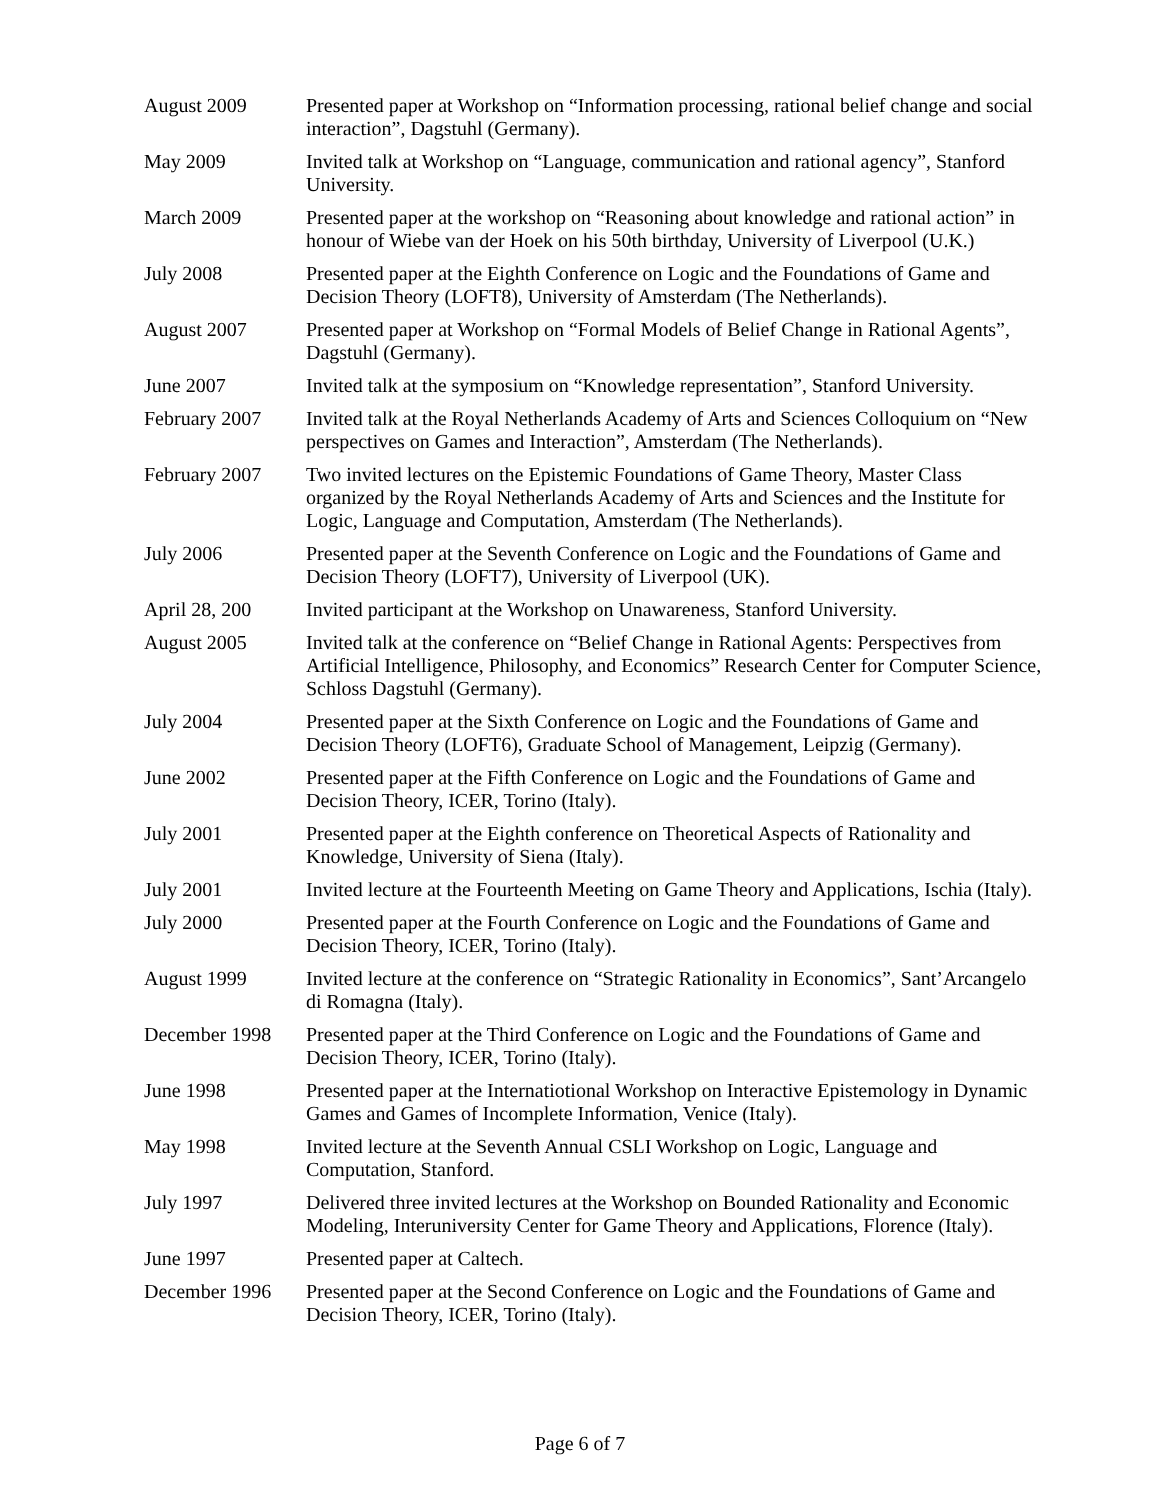August 2009 Presented paper at Workshop on “Information processing, rational belief change and social interaction”, Dagstuhl (Germany).
May 2009 Invited talk at Workshop on “Language, communication and rational agency”, Stanford University.
March 2009 Presented paper at the workshop on “Reasoning about knowledge and rational action” in honour of Wiebe van der Hoek on his 50th birthday, University of Liverpool (U.K.)
July 2008 Presented paper at the Eighth Conference on Logic and the Foundations of Game and Decision Theory (LOFT8), University of Amsterdam (The Netherlands).
August 2007 Presented paper at Workshop on “Formal Models of Belief Change in Rational Agents”, Dagstuhl (Germany).
June 2007 Invited talk at the symposium on “Knowledge representation”, Stanford University.
February 2007 Invited talk at the Royal Netherlands Academy of Arts and Sciences Colloquium on “New perspectives on Games and Interaction”, Amsterdam (The Netherlands).
February 2007 Two invited lectures on the Epistemic Foundations of Game Theory, Master Class organized by the Royal Netherlands Academy of Arts and Sciences and the Institute for Logic, Language and Computation, Amsterdam (The Netherlands).
July 2006 Presented paper at the Seventh Conference on Logic and the Foundations of Game and Decision Theory (LOFT7), University of Liverpool (UK).
April 28, 200 Invited participant at the Workshop on Unawareness, Stanford University.
August 2005 Invited talk at the conference on “Belief Change in Rational Agents: Perspectives from Artificial Intelligence, Philosophy, and Economics” Research Center for Computer Science, Schloss Dagstuhl (Germany).
July 2004 Presented paper at the Sixth Conference on Logic and the Foundations of Game and Decision Theory (LOFT6), Graduate School of Management, Leipzig (Germany).
June 2002 Presented paper at the Fifth Conference on Logic and the Foundations of Game and Decision Theory, ICER, Torino (Italy).
July 2001 Presented paper at the Eighth conference on Theoretical Aspects of Rationality and Knowledge, University of Siena (Italy).
July 2001 Invited lecture at the Fourteenth Meeting on Game Theory and Applications, Ischia (Italy).
July 2000 Presented paper at the Fourth Conference on Logic and the Foundations of Game and Decision Theory, ICER, Torino (Italy).
August 1999 Invited lecture at the conference on “Strategic Rationality in Economics”, Sant’Arcangelo di Romagna (Italy).
December 1998 Presented paper at the Third Conference on Logic and the Foundations of Game and Decision Theory, ICER, Torino (Italy).
June 1998 Presented paper at the Internatiotional Workshop on Interactive Epistemology in Dynamic Games and Games of Incomplete Information, Venice (Italy).
May 1998 Invited lecture at the Seventh Annual CSLI Workshop on Logic, Language and Computation, Stanford.
July 1997 Delivered three invited lectures at the Workshop on Bounded Rationality and Economic Modeling, Interuniversity Center for Game Theory and Applications, Florence (Italy).
June 1997 Presented paper at Caltech.
December 1996 Presented paper at the Second Conference on Logic and the Foundations of Game and Decision Theory, ICER, Torino (Italy).
Page 6 of 7